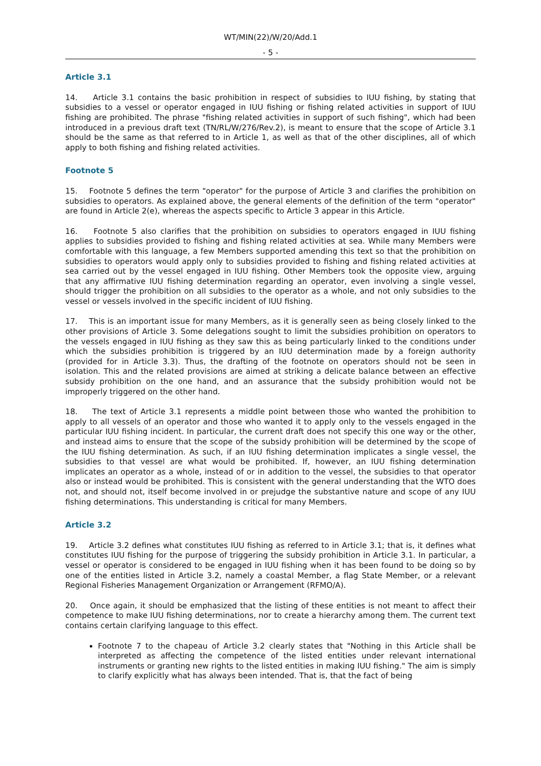WT/MIN(22)/W/20/Add.1
- 5 -
Article 3.1
14. Article 3.1 contains the basic prohibition in respect of subsidies to IUU fishing, by stating that subsidies to a vessel or operator engaged in IUU fishing or fishing related activities in support of IUU fishing are prohibited. The phrase "fishing related activities in support of such fishing", which had been introduced in a previous draft text (TN/RL/W/276/Rev.2), is meant to ensure that the scope of Article 3.1 should be the same as that referred to in Article 1, as well as that of the other disciplines, all of which apply to both fishing and fishing related activities.
Footnote 5
15. Footnote 5 defines the term "operator" for the purpose of Article 3 and clarifies the prohibition on subsidies to operators. As explained above, the general elements of the definition of the term "operator" are found in Article 2(e), whereas the aspects specific to Article 3 appear in this Article.
16. Footnote 5 also clarifies that the prohibition on subsidies to operators engaged in IUU fishing applies to subsidies provided to fishing and fishing related activities at sea. While many Members were comfortable with this language, a few Members supported amending this text so that the prohibition on subsidies to operators would apply only to subsidies provided to fishing and fishing related activities at sea carried out by the vessel engaged in IUU fishing. Other Members took the opposite view, arguing that any affirmative IUU fishing determination regarding an operator, even involving a single vessel, should trigger the prohibition on all subsidies to the operator as a whole, and not only subsidies to the vessel or vessels involved in the specific incident of IUU fishing.
17. This is an important issue for many Members, as it is generally seen as being closely linked to the other provisions of Article 3. Some delegations sought to limit the subsidies prohibition on operators to the vessels engaged in IUU fishing as they saw this as being particularly linked to the conditions under which the subsidies prohibition is triggered by an IUU determination made by a foreign authority (provided for in Article 3.3). Thus, the drafting of the footnote on operators should not be seen in isolation. This and the related provisions are aimed at striking a delicate balance between an effective subsidy prohibition on the one hand, and an assurance that the subsidy prohibition would not be improperly triggered on the other hand.
18. The text of Article 3.1 represents a middle point between those who wanted the prohibition to apply to all vessels of an operator and those who wanted it to apply only to the vessels engaged in the particular IUU fishing incident. In particular, the current draft does not specify this one way or the other, and instead aims to ensure that the scope of the subsidy prohibition will be determined by the scope of the IUU fishing determination. As such, if an IUU fishing determination implicates a single vessel, the subsidies to that vessel are what would be prohibited. If, however, an IUU fishing determination implicates an operator as a whole, instead of or in addition to the vessel, the subsidies to that operator also or instead would be prohibited. This is consistent with the general understanding that the WTO does not, and should not, itself become involved in or prejudge the substantive nature and scope of any IUU fishing determinations. This understanding is critical for many Members.
Article 3.2
19. Article 3.2 defines what constitutes IUU fishing as referred to in Article 3.1; that is, it defines what constitutes IUU fishing for the purpose of triggering the subsidy prohibition in Article 3.1. In particular, a vessel or operator is considered to be engaged in IUU fishing when it has been found to be doing so by one of the entities listed in Article 3.2, namely a coastal Member, a flag State Member, or a relevant Regional Fisheries Management Organization or Arrangement (RFMO/A).
20. Once again, it should be emphasized that the listing of these entities is not meant to affect their competence to make IUU fishing determinations, nor to create a hierarchy among them. The current text contains certain clarifying language to this effect.
Footnote 7 to the chapeau of Article 3.2 clearly states that "Nothing in this Article shall be interpreted as affecting the competence of the listed entities under relevant international instruments or granting new rights to the listed entities in making IUU fishing." The aim is simply to clarify explicitly what has always been intended. That is, that the fact of being